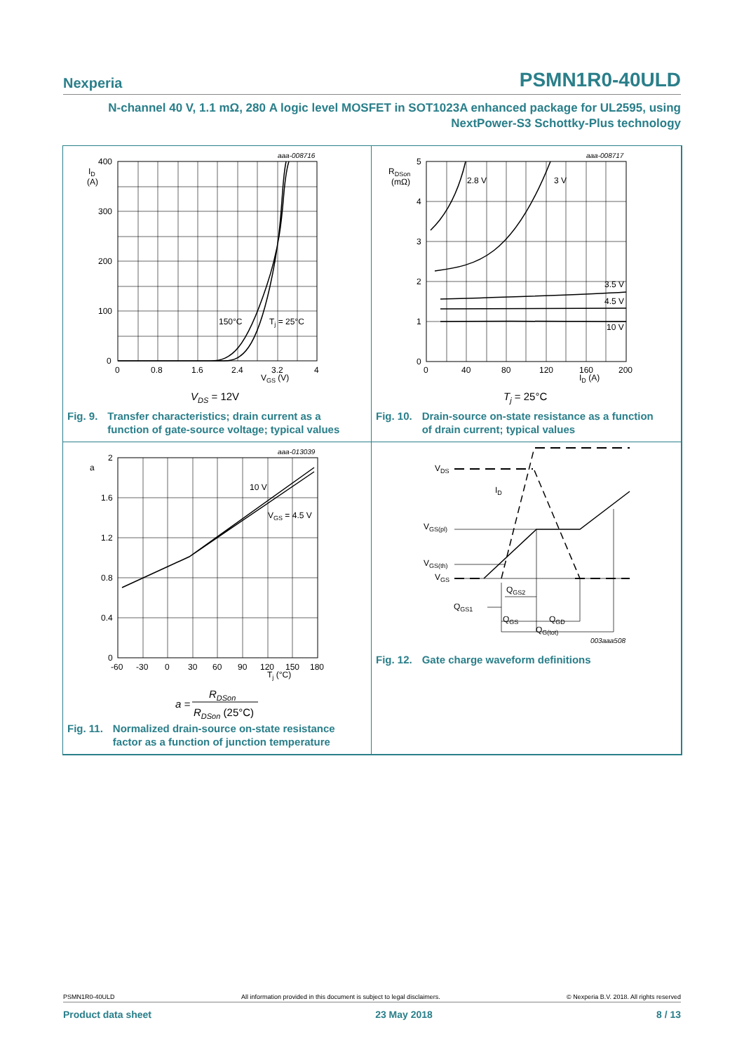Nexperia PSMN1R0-40ULD
N-channel 40 V, 1.1 mΩ, 280 A logic level MOSFET in SOT1023A enhanced package for UL2595, using
NextPower-S3 Schottky-Plus technology
aaa-008716
400
300
200
100
0
ID
(A)
0
0.8
1.6
2.4
3.2
4
VGS (V)
150°C
Tj = 25°C
VDS = 12V
Fig. 9. Transfer characteristics; drain current as a
function of gate-source voltage; typical values
aaa-008717
5
4
3
2
1
0
RDSon
(mΩ)
0
40
80
120
160
200
ID (A)
2.8 V
3 V
3.5 V
4.5 V
10 V
Tj = 25°C
Fig. 10. Drain-source on-state resistance as a function
of drain current; typical values
aaa-013039
2
a
1.6
1.2
0.8
0.4
0
-60
-30
0
30
60
90
120
150
180
Tj (°C)
10 V
VGS = 4.5 V
a =
RDSon
RDSon (25°C)
Fig. 11. Normalized drain-source on-state resistance
factor as a function of junction temperature
VDS
ID
VGS(pl)
VGS(th)
VGS
QGS2
QGS1
QGS
QGD
QG(tot)
003aaa508
Fig. 12. Gate charge waveform definitions
PSMN1R0-40ULD All information provided in this document is subject to legal disclaimers. © Nexperia B.V. 2018. All rights reserved
Product data sheet 23 May 2018 8 / 13